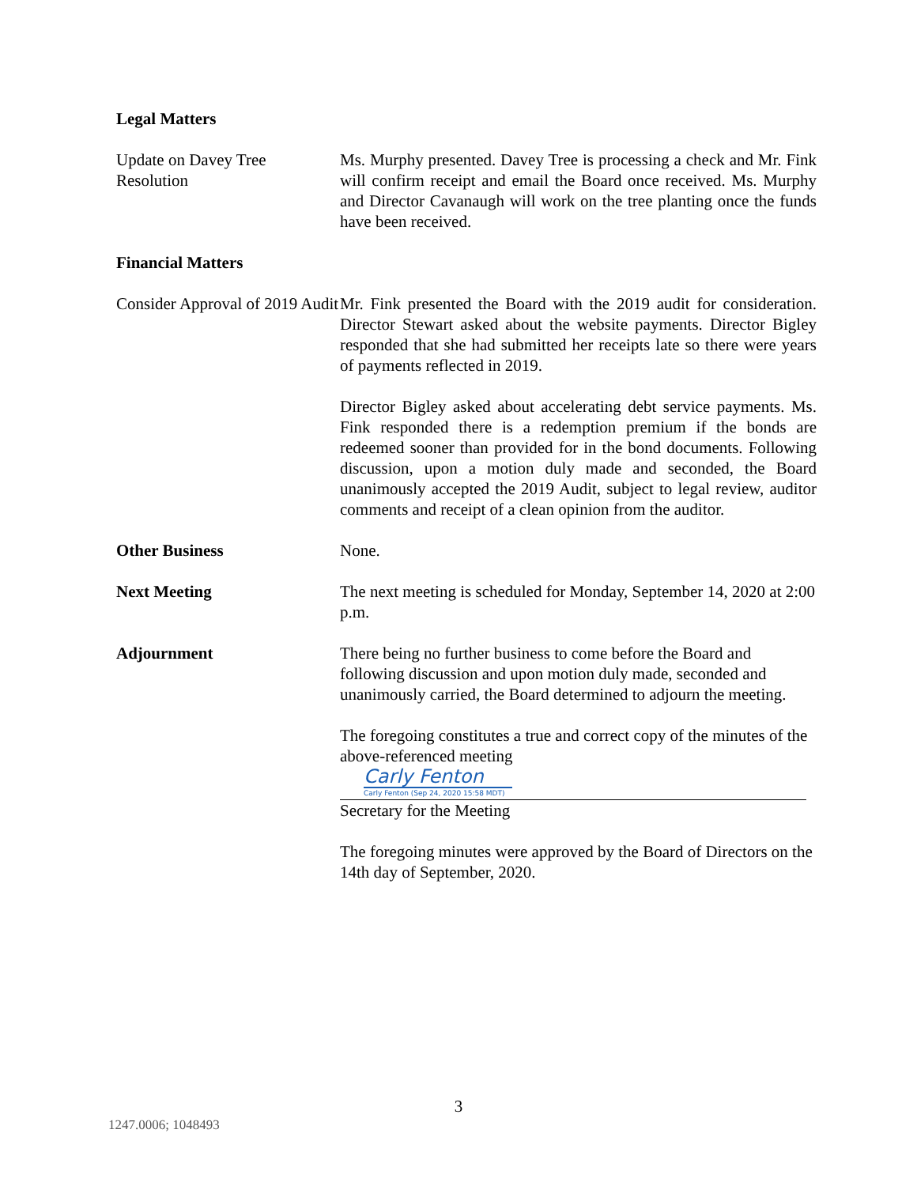Legal Matters
Update on Davey Tree Resolution
Ms. Murphy presented. Davey Tree is processing a check and Mr. Fink will confirm receipt and email the Board once received. Ms. Murphy and Director Cavanaugh will work on the tree planting once the funds have been received.
Financial Matters
Consider Approval of 2019 Audit
Mr. Fink presented the Board with the 2019 audit for consideration. Director Stewart asked about the website payments. Director Bigley responded that she had submitted her receipts late so there were years of payments reflected in 2019.
Director Bigley asked about accelerating debt service payments. Ms. Fink responded there is a redemption premium if the bonds are redeemed sooner than provided for in the bond documents. Following discussion, upon a motion duly made and seconded, the Board unanimously accepted the 2019 Audit, subject to legal review, auditor comments and receipt of a clean opinion from the auditor.
Other Business None.
Next Meeting The next meeting is scheduled for Monday, September 14, 2020 at 2:00 p.m.
Adjournment There being no further business to come before the Board and following discussion and upon motion duly made, seconded and unanimously carried, the Board determined to adjourn the meeting.
The foregoing constitutes a true and correct copy of the minutes of the above-referenced meeting
Carly Fenton
Carly Fenton (Sep 24, 2020 15:58 MDT)
Secretary for the Meeting
The foregoing minutes were approved by the Board of Directors on the 14th day of September, 2020.
3
1247.0006; 1048493